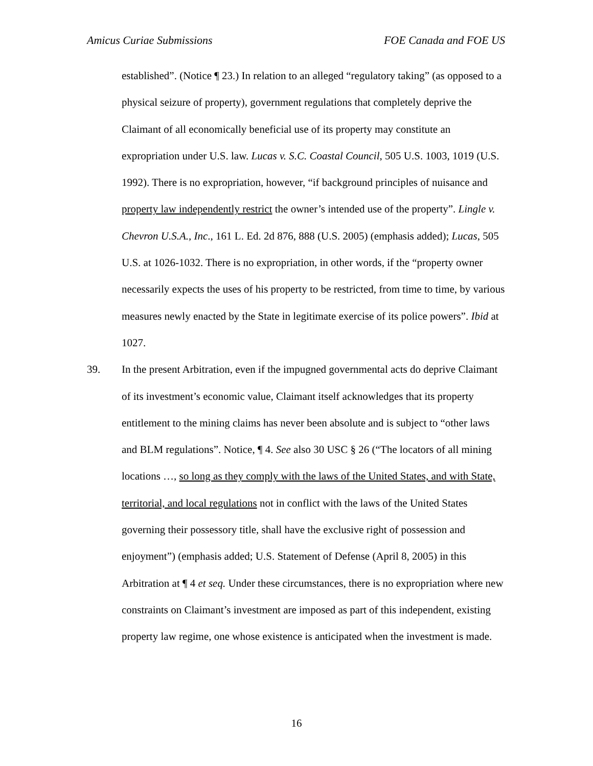Amicus Curiae Submissions FOE Canada and FOE US
established”. (Notice ¶ 23.) In relation to an alleged “regulatory taking” (as opposed to a physical seizure of property), government regulations that completely deprive the Claimant of all economically beneficial use of its property may constitute an expropriation under U.S. law. Lucas v. S.C. Coastal Council, 505 U.S. 1003, 1019 (U.S. 1992). There is no expropriation, however, “if background principles of nuisance and property law independently restrict the owner’s intended use of the property”. Lingle v. Chevron U.S.A., Inc., 161 L. Ed. 2d 876, 888 (U.S. 2005) (emphasis added); Lucas, 505 U.S. at 1026-1032. There is no expropriation, in other words, if the “property owner necessarily expects the uses of his property to be restricted, from time to time, by various measures newly enacted by the State in legitimate exercise of its police powers”. Ibid at 1027.
39. In the present Arbitration, even if the impugned governmental acts do deprive Claimant of its investment’s economic value, Claimant itself acknowledges that its property entitlement to the mining claims has never been absolute and is subject to “other laws and BLM regulations”. Notice, ¶ 4. See also 30 USC § 26 (“The locators of all mining locations …, so long as they comply with the laws of the United States, and with State, territorial, and local regulations not in conflict with the laws of the United States governing their possessory title, shall have the exclusive right of possession and enjoyment”) (emphasis added; U.S. Statement of Defense (April 8, 2005) in this Arbitration at ¶ 4 et seq. Under these circumstances, there is no expropriation where new constraints on Claimant’s investment are imposed as part of this independent, existing property law regime, one whose existence is anticipated when the investment is made.
16